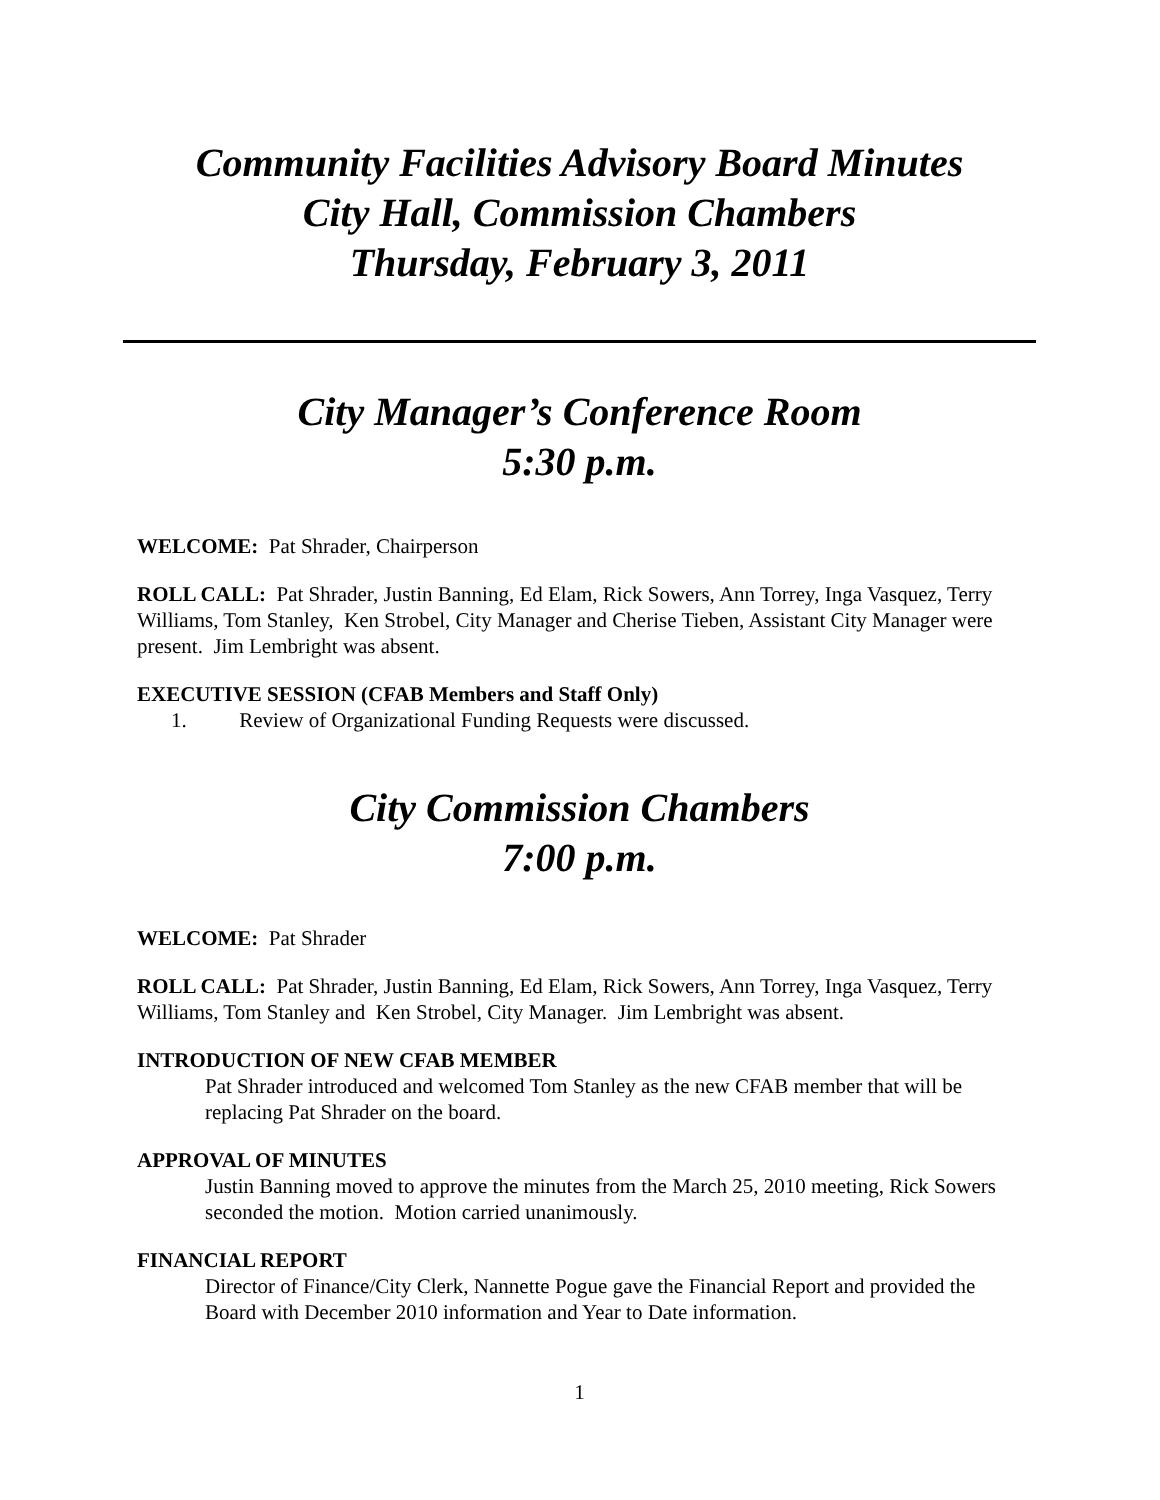Community Facilities Advisory Board Minutes
City Hall, Commission Chambers
Thursday, February 3, 2011
City Manager’s Conference Room
5:30 p.m.
WELCOME: Pat Shrader, Chairperson
ROLL CALL: Pat Shrader, Justin Banning, Ed Elam, Rick Sowers, Ann Torrey, Inga Vasquez, Terry Williams, Tom Stanley, Ken Strobel, City Manager and Cherise Tieben, Assistant City Manager were present. Jim Lembright was absent.
EXECUTIVE SESSION (CFAB Members and Staff Only)
1. Review of Organizational Funding Requests were discussed.
City Commission Chambers
7:00 p.m.
WELCOME: Pat Shrader
ROLL CALL: Pat Shrader, Justin Banning, Ed Elam, Rick Sowers, Ann Torrey, Inga Vasquez, Terry Williams, Tom Stanley and Ken Strobel, City Manager. Jim Lembright was absent.
INTRODUCTION OF NEW CFAB MEMBER
Pat Shrader introduced and welcomed Tom Stanley as the new CFAB member that will be replacing Pat Shrader on the board.
APPROVAL OF MINUTES
Justin Banning moved to approve the minutes from the March 25, 2010 meeting, Rick Sowers seconded the motion. Motion carried unanimously.
FINANCIAL REPORT
Director of Finance/City Clerk, Nannette Pogue gave the Financial Report and provided the Board with December 2010 information and Year to Date information.
1